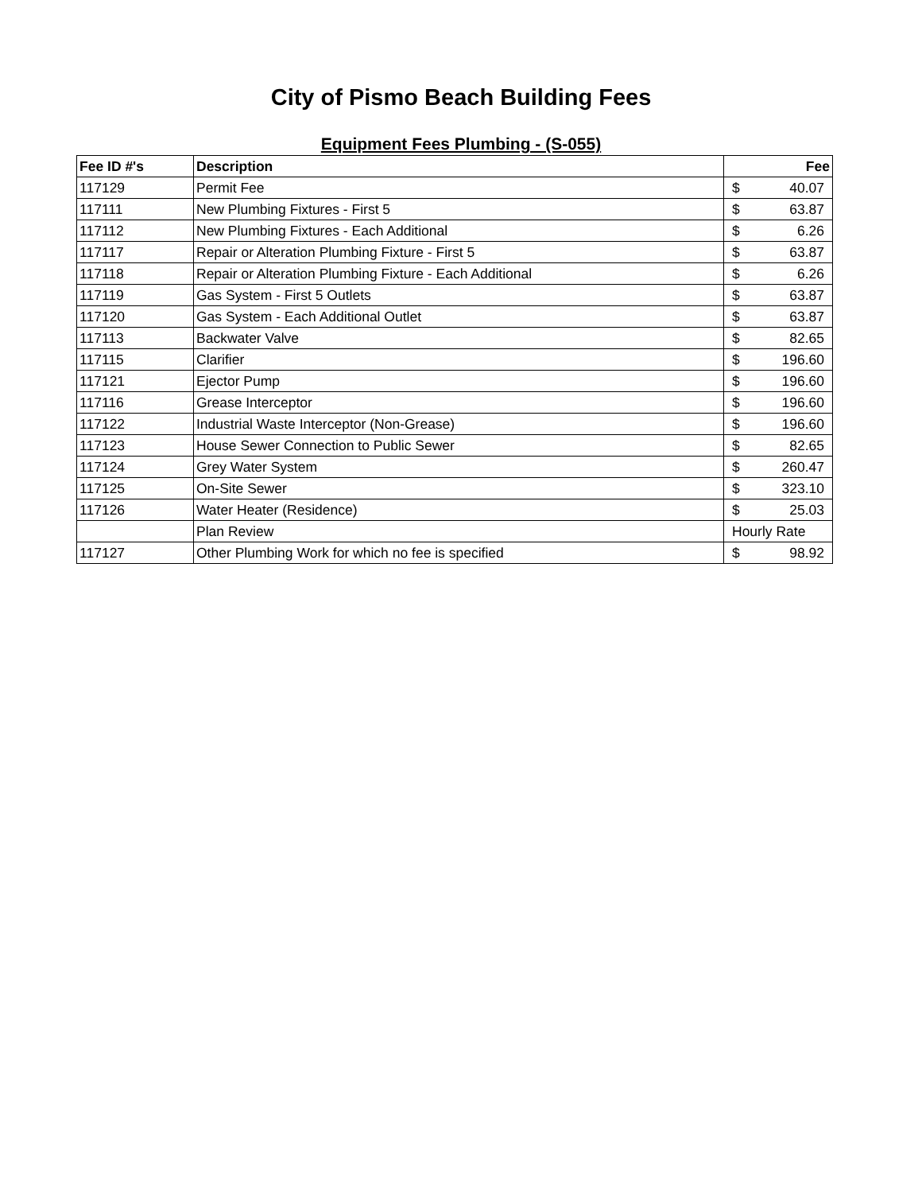City of Pismo Beach Building Fees
Equipment Fees Plumbing - (S-055)
| Fee ID #'s | Description | Fee | |
| --- | --- | --- | --- |
| 117129 | Permit Fee | $ | 40.07 |
| 117111 | New Plumbing Fixtures - First 5 | $ | 63.87 |
| 117112 | New Plumbing Fixtures - Each Additional | $ | 6.26 |
| 117117 | Repair or Alteration Plumbing Fixture - First 5 | $ | 63.87 |
| 117118 | Repair or Alteration Plumbing Fixture - Each Additional | $ | 6.26 |
| 117119 | Gas System - First 5 Outlets | $ | 63.87 |
| 117120 | Gas System - Each Additional Outlet | $ | 63.87 |
| 117113 | Backwater Valve | $ | 82.65 |
| 117115 | Clarifier | $ | 196.60 |
| 117121 | Ejector Pump | $ | 196.60 |
| 117116 | Grease Interceptor | $ | 196.60 |
| 117122 | Industrial Waste Interceptor (Non-Grease) | $ | 196.60 |
| 117123 | House Sewer Connection to Public Sewer | $ | 82.65 |
| 117124 | Grey Water System | $ | 260.47 |
| 117125 | On-Site Sewer | $ | 323.10 |
| 117126 | Water Heater (Residence) | $ | 25.03 |
| | Plan Review | Hourly Rate | |
| 117127 | Other Plumbing Work for which no fee is specified | $ | 98.92 |